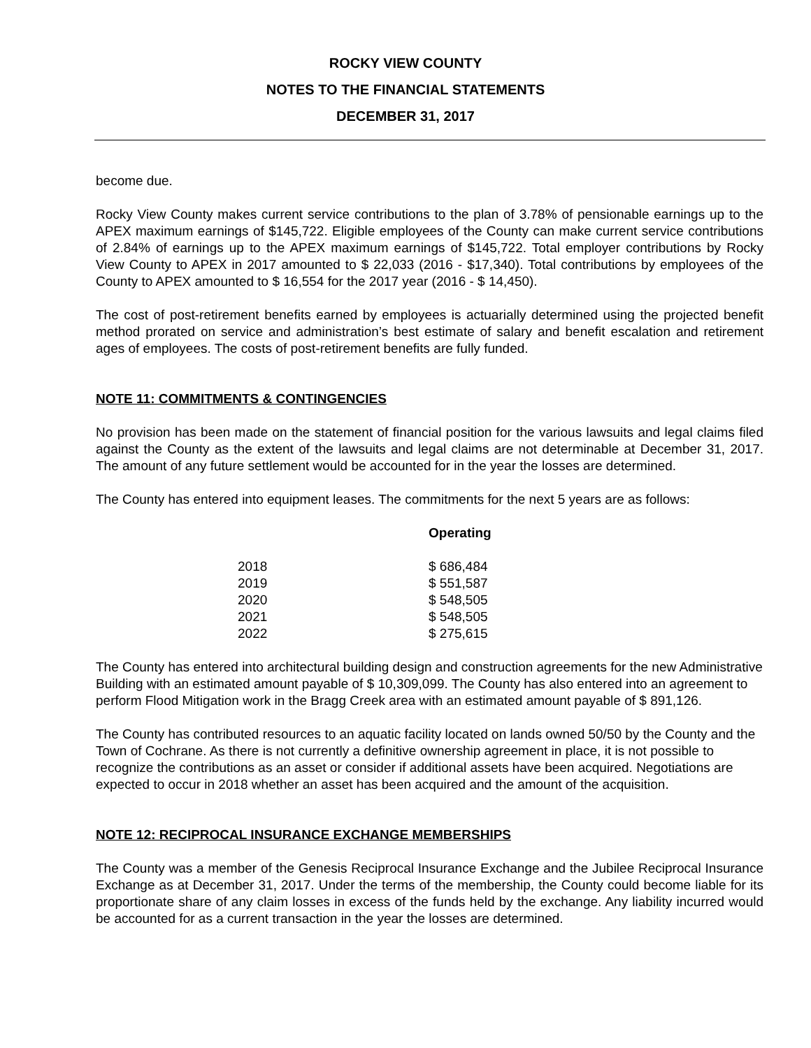ROCKY VIEW COUNTY
NOTES TO THE FINANCIAL STATEMENTS
DECEMBER 31, 2017
become due.
Rocky View County makes current service contributions to the plan of 3.78% of pensionable earnings up to the APEX maximum earnings of $145,722. Eligible employees of the County can make current service contributions of 2.84% of earnings up to the APEX maximum earnings of $145,722. Total employer contributions by Rocky View County to APEX in 2017 amounted to $ 22,033 (2016 - $17,340). Total contributions by employees of the County to APEX amounted to $ 16,554 for the 2017 year (2016 - $ 14,450).
The cost of post-retirement benefits earned by employees is actuarially determined using the projected benefit method prorated on service and administration’s best estimate of salary and benefit escalation and retirement ages of employees. The costs of post-retirement benefits are fully funded.
NOTE 11: COMMITMENTS & CONTINGENCIES
No provision has been made on the statement of financial position for the various lawsuits and legal claims filed against the County as the extent of the lawsuits and legal claims are not determinable at December 31, 2017. The amount of any future settlement would be accounted for in the year the losses are determined.
The County has entered into equipment leases. The commitments for the next 5 years are as follows:
| | Operating |
| --- | --- |
| 2018 | $ 686,484 |
| 2019 | $ 551,587 |
| 2020 | $ 548,505 |
| 2021 | $ 548,505 |
| 2022 | $ 275,615 |
The County has entered into architectural building design and construction agreements for the new Administrative Building with an estimated amount payable of $ 10,309,099. The County has also entered into an agreement to perform Flood Mitigation work in the Bragg Creek area with an estimated amount payable of $ 891,126.
The County has contributed resources to an aquatic facility located on lands owned 50/50 by the County and the Town of Cochrane. As there is not currently a definitive ownership agreement in place, it is not possible to recognize the contributions as an asset or consider if additional assets have been acquired. Negotiations are expected to occur in 2018 whether an asset has been acquired and the amount of the acquisition.
NOTE 12: RECIPROCAL INSURANCE EXCHANGE MEMBERSHIPS
The County was a member of the Genesis Reciprocal Insurance Exchange and the Jubilee Reciprocal Insurance Exchange as at December 31, 2017. Under the terms of the membership, the County could become liable for its proportionate share of any claim losses in excess of the funds held by the exchange. Any liability incurred would be accounted for as a current transaction in the year the losses are determined.